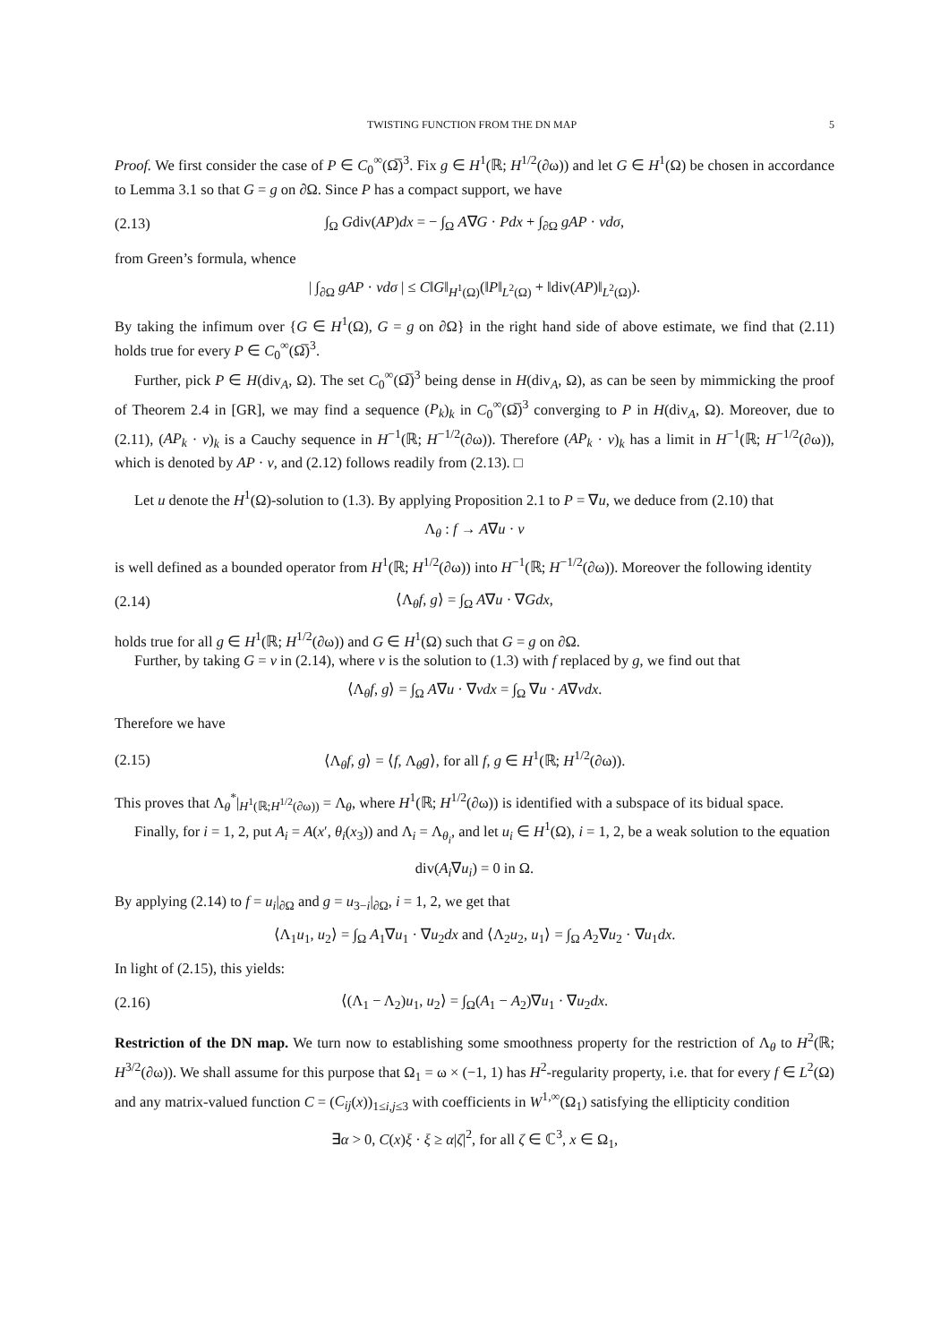TWISTING FUNCTION FROM THE DN MAP 5
Proof. We first consider the case of P ∈ C<sub>0</sub><sup>∞</sup>(Ω̅)<sup>3</sup>. Fix g ∈ H<sup>1</sup>(ℝ; H<sup>1/2</sup>(∂ω)) and let G ∈ H<sup>1</sup>(Ω) be chosen in accordance to Lemma 3.1 so that G = g on ∂Ω. Since P has a compact support, we have
(2.13) ∫<sub>Ω</sub> Gdiv(AP)dx = − ∫<sub>Ω</sub> A∇G · Pdx + ∫<sub>∂Ω</sub> gAP · νdσ,
from Green’s formula, whence
| ∫<sub>∂Ω</sub> gAP · νdσ | ≤ C‖G‖<sub>H<sup>1</sup>(Ω)</sub>(‖P‖<sub>L<sup>2</sup>(Ω)</sub> + ‖div(AP)‖<sub>L<sup>2</sup>(Ω)</sub>).
By taking the infimum over {G ∈ H<sup>1</sup>(Ω), G = g on ∂Ω} in the right hand side of above estimate, we find that (2.11) holds true for every P ∈ C<sub>0</sub><sup>∞</sup>(Ω̅)<sup>3</sup>.
Further, pick P ∈ H(div<sub>A</sub>, Ω). The set C<sub>0</sub><sup>∞</sup>(Ω̅)<sup>3</sup> being dense in H(div<sub>A</sub>, Ω), as can be seen by mimmicking the proof of Theorem 2.4 in [GR], we may find a sequence (P<sub>k</sub>)<sub>k</sub> in C<sub>0</sub><sup>∞</sup>(Ω̅)<sup>3</sup> converging to P in H(div<sub>A</sub>, Ω). Moreover, due to (2.11), (AP<sub>k</sub> · ν)<sub>k</sub> is a Cauchy sequence in H<sup>−1</sup>(ℝ; H<sup>−1/2</sup>(∂ω)). Therefore (AP<sub>k</sub> · ν)<sub>k</sub> has a limit in H<sup>−1</sup>(ℝ; H<sup>−1/2</sup>(∂ω)), which is denoted by AP · ν, and (2.12) follows readily from (2.13). □
Let u denote the H<sup>1</sup>(Ω)-solution to (1.3). By applying Proposition 2.1 to P = ∇u, we deduce from (2.10) that
Λ<sub>θ</sub> : f → A∇u · ν
is well defined as a bounded operator from H<sup>1</sup>(ℝ; H<sup>1/2</sup>(∂ω)) into H<sup>−1</sup>(ℝ; H<sup>−1/2</sup>(∂ω)). Moreover the following identity
(2.14) ⟨Λ<sub>θ</sub>f, g⟩ = ∫<sub>Ω</sub> A∇u · ∇Gdx,
holds true for all g ∈ H<sup>1</sup>(ℝ; H<sup>1/2</sup>(∂ω)) and G ∈ H<sup>1</sup>(Ω) such that G = g on ∂Ω.
Further, by taking G = v in (2.14), where v is the solution to (1.3) with f replaced by g, we find out that
⟨Λ<sub>θ</sub>f, g⟩ = ∫<sub>Ω</sub> A∇u · ∇vdx = ∫<sub>Ω</sub> ∇u · A∇vdx.
Therefore we have
(2.15) ⟨Λ<sub>θ</sub>f, g⟩ = ⟨f, Λ<sub>θ</sub>g⟩, for all f, g ∈ H<sup>1</sup>(ℝ; H<sup>1/2</sup>(∂ω)).
This proves that Λ<sub>θ</sub><sup>*</sup>|<sub>H<sup>1</sup>(ℝ;H<sup>1/2</sup>(∂ω))</sub> = Λ<sub>θ</sub>, where H<sup>1</sup>(ℝ; H<sup>1/2</sup>(∂ω)) is identified with a subspace of its bidual space.
Finally, for i = 1, 2, put A<sub>i</sub> = A(x′, θ<sub>i</sub>(x<sub>3</sub>)) and Λ<sub>i</sub> = Λ<sub>θ<sub>i</sub></sub>, and let u<sub>i</sub> ∈ H<sup>1</sup>(Ω), i = 1, 2, be a weak solution to the equation
div(A<sub>i</sub>∇u<sub>i</sub>) = 0 in Ω.
By applying (2.14) to f = u<sub>i</sub>|<sub>∂Ω</sub> and g = u<sub>3−i</sub>|<sub>∂Ω</sub>, i = 1, 2, we get that
⟨Λ<sub>1</sub>u<sub>1</sub>, u<sub>2</sub>⟩ = ∫<sub>Ω</sub> A<sub>1</sub>∇u<sub>1</sub> · ∇u<sub>2</sub>dx and ⟨Λ<sub>2</sub>u<sub>2</sub>, u<sub>1</sub>⟩ = ∫<sub>Ω</sub> A<sub>2</sub>∇u<sub>2</sub> · ∇u<sub>1</sub>dx.
In light of (2.15), this yields:
(2.16) ⟨(Λ<sub>1</sub> − Λ<sub>2</sub>)u<sub>1</sub>, u<sub>2</sub>⟩ = ∫<sub>Ω</sub>(A<sub>1</sub> − A<sub>2</sub>)∇u<sub>1</sub> · ∇u<sub>2</sub>dx.
Restriction of the DN map. We turn now to establishing some smoothness property for the restriction of Λ<sub>θ</sub> to H<sup>2</sup>(ℝ; H<sup>3/2</sup>(∂ω)). We shall assume for this purpose that Ω<sub>1</sub> = ω × (−1, 1) has H<sup>2</sup>-regularity property, i.e. that for every f ∈ L<sup>2</sup>(Ω) and any matrix-valued function C = (C<sub>ij</sub>(x))<sub>1≤i,j≤3</sub> with coefficients in W<sup>1,∞</sup>(Ω<sub>1</sub>) satisfying the ellipticity condition
∃α > 0, C(x)ξ · ξ ≥ α|ζ|<sup>2</sup>, for all ζ ∈ ℂ<sup>3</sup>, x ∈ Ω<sub>1</sub>,